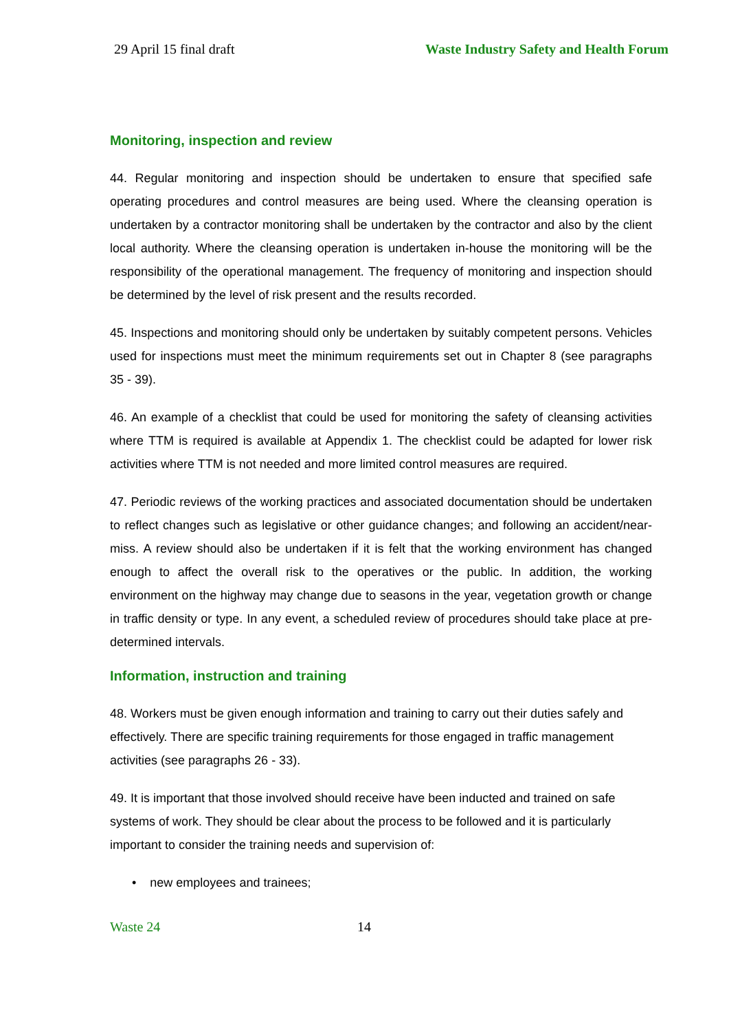29 April 15 final draft Waste Industry Safety and Health Forum
Monitoring, inspection and review
44. Regular monitoring and inspection should be undertaken to ensure that specified safe operating procedures and control measures are being used. Where the cleansing operation is undertaken by a contractor monitoring shall be undertaken by the contractor and also by the client local authority. Where the cleansing operation is undertaken in-house the monitoring will be the responsibility of the operational management. The frequency of monitoring and inspection should be determined by the level of risk present and the results recorded.
45. Inspections and monitoring should only be undertaken by suitably competent persons. Vehicles used for inspections must meet the minimum requirements set out in Chapter 8 (see paragraphs 35 - 39).
46. An example of a checklist that could be used for monitoring the safety of cleansing activities where TTM is required is available at Appendix 1. The checklist could be adapted for lower risk activities where TTM is not needed and more limited control measures are required.
47. Periodic reviews of the working practices and associated documentation should be undertaken to reflect changes such as legislative or other guidance changes; and following an accident/near-miss. A review should also be undertaken if it is felt that the working environment has changed enough to affect the overall risk to the operatives or the public. In addition, the working environment on the highway may change due to seasons in the year, vegetation growth or change in traffic density or type. In any event, a scheduled review of procedures should take place at pre-determined intervals.
Information, instruction and training
48. Workers must be given enough information and training to carry out their duties safely and effectively. There are specific training requirements for those engaged in traffic management activities (see paragraphs 26 - 33).
49. It is important that those involved should receive have been inducted and trained on safe systems of work. They should be clear about the process to be followed and it is particularly important to consider the training needs and supervision of:
• new employees and trainees;
Waste 24 14